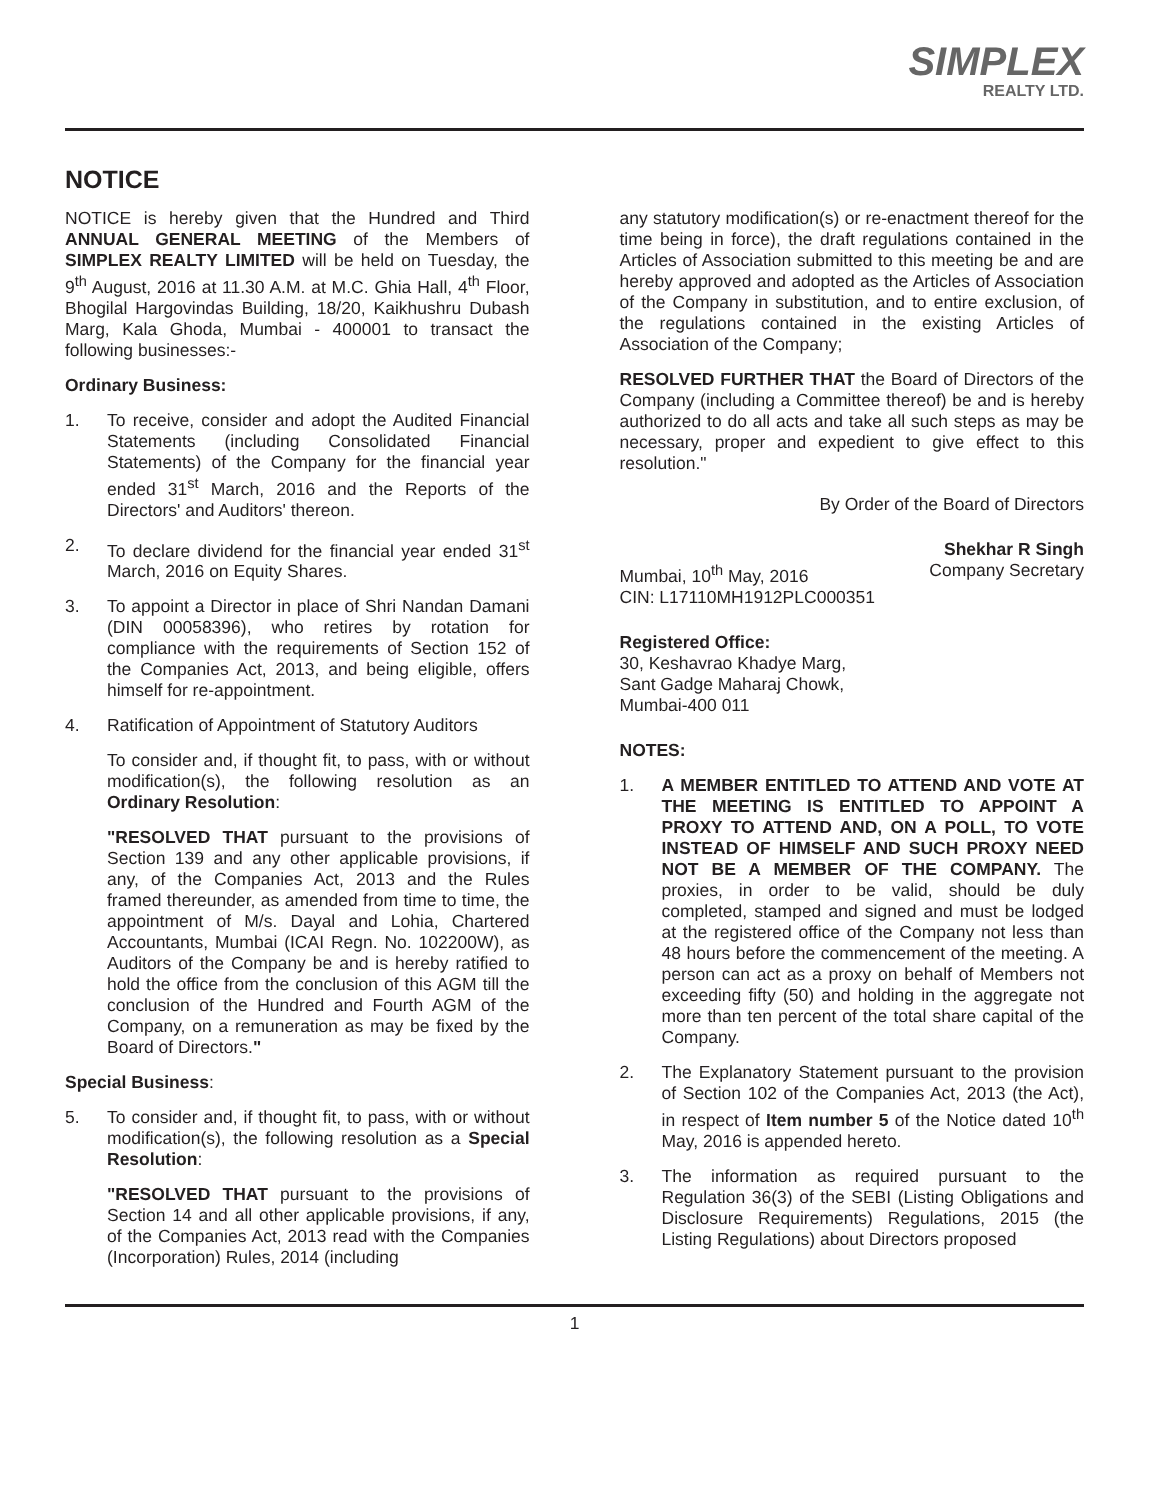SIMPLEX
REALTY LTD.
NOTICE
NOTICE is hereby given that the Hundred and Third ANNUAL GENERAL MEETING of the Members of SIMPLEX REALTY LIMITED will be held on Tuesday, the 9<sup>th</sup> August, 2016 at 11.30 A.M. at M.C. Ghia Hall, 4<sup>th</sup> Floor, Bhogilal Hargovindas Building, 18/20, Kaikhushru Dubash Marg, Kala Ghoda, Mumbai - 400001 to transact the following businesses:-
Ordinary Business:
1. To receive, consider and adopt the Audited Financial Statements (including Consolidated Financial Statements) of the Company for the financial year ended 31<sup>st</sup> March, 2016 and the Reports of the Directors' and Auditors' thereon.
2. To declare dividend for the financial year ended 31<sup>st</sup> March, 2016 on Equity Shares.
3. To appoint a Director in place of Shri Nandan Damani (DIN 00058396), who retires by rotation for compliance with the requirements of Section 152 of the Companies Act, 2013, and being eligible, offers himself for re-appointment.
4. Ratification of Appointment of Statutory Auditors
To consider and, if thought fit, to pass, with or without modification(s), the following resolution as an Ordinary Resolution:
"RESOLVED THAT pursuant to the provisions of Section 139 and any other applicable provisions, if any, of the Companies Act, 2013 and the Rules framed thereunder, as amended from time to time, the appointment of M/s. Dayal and Lohia, Chartered Accountants, Mumbai (ICAI Regn. No. 102200W), as Auditors of the Company be and is hereby ratified to hold the office from the conclusion of this AGM till the conclusion of the Hundred and Fourth AGM of the Company, on a remuneration as may be fixed by the Board of Directors."
Special Business:
5. To consider and, if thought fit, to pass, with or without modification(s), the following resolution as a Special Resolution:
"RESOLVED THAT pursuant to the provisions of Section 14 and all other applicable provisions, if any, of the Companies Act, 2013 read with the Companies (Incorporation) Rules, 2014 (including
any statutory modification(s) or re-enactment thereof for the time being in force), the draft regulations contained in the Articles of Association submitted to this meeting be and are hereby approved and adopted as the Articles of Association of the Company in substitution, and to entire exclusion, of the regulations contained in the existing Articles of Association of the Company;
RESOLVED FURTHER THAT the Board of Directors of the Company (including a Committee thereof) be and is hereby authorized to do all acts and take all such steps as may be necessary, proper and expedient to give effect to this resolution."
By Order of the Board of Directors
Shekhar R Singh
Mumbai, 10<sup>th</sup> May, 2016 Company Secretary
CIN: L17110MH1912PLC000351
Registered Office:
30, Keshavrao Khadye Marg,
Sant Gadge Maharaj Chowk,
Mumbai-400 011
NOTES:
1. A MEMBER ENTITLED TO ATTEND AND VOTE AT THE MEETING IS ENTITLED TO APPOINT A PROXY TO ATTEND AND, ON A POLL, TO VOTE INSTEAD OF HIMSELF AND SUCH PROXY NEED NOT BE A MEMBER OF THE COMPANY. The proxies, in order to be valid, should be duly completed, stamped and signed and must be lodged at the registered office of the Company not less than 48 hours before the commencement of the meeting. A person can act as a proxy on behalf of Members not exceeding fifty (50) and holding in the aggregate not more than ten percent of the total share capital of the Company.
2. The Explanatory Statement pursuant to the provision of Section 102 of the Companies Act, 2013 (the Act), in respect of Item number 5 of the Notice dated 10<sup>th</sup> May, 2016 is appended hereto.
3. The information as required pursuant to the Regulation 36(3) of the SEBI (Listing Obligations and Disclosure Requirements) Regulations, 2015 (the Listing Regulations) about Directors proposed
1